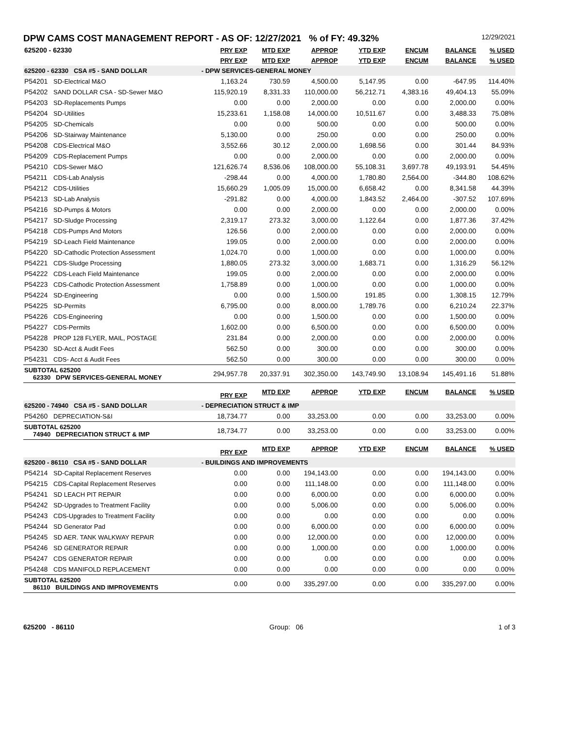DPW CAMS COST MANAGEMENT REPORT - AS OF: 12/27/2021 % of FY: 49.32% 12/29/2021
| 625200 - 62330 | | PRY EXP | MTD EXP | APPROP | YTD EXP | ENCUM | BALANCE | % USED |
| | | PRY EXP | MTD EXP | APPROP | YTD EXP | ENCUM | BALANCE | % USED |
| 625200 - 62330 CSA #5 - SAND DOLLAR | | - DPW SERVICES-GENERAL MONEY | | | | | | |
| P54201 | SD-Electrical M&O | 1,163.24 | 730.59 | 4,500.00 | 5,147.95 | 0.00 | -647.95 | 114.40% |
| P54202 | SAND DOLLAR CSA - SD-Sewer M&O | 115,920.19 | 8,331.33 | 110,000.00 | 56,212.71 | 4,383.16 | 49,404.13 | 55.09% |
| P54203 | SD-Replacements Pumps | 0.00 | 0.00 | 2,000.00 | 0.00 | 0.00 | 2,000.00 | 0.00% |
| P54204 | SD-Utilities | 15,233.61 | 1,158.08 | 14,000.00 | 10,511.67 | 0.00 | 3,488.33 | 75.08% |
| P54205 | SD-Chemicals | 0.00 | 0.00 | 500.00 | 0.00 | 0.00 | 500.00 | 0.00% |
| P54206 | SD-Stairway Maintenance | 5,130.00 | 0.00 | 250.00 | 0.00 | 0.00 | 250.00 | 0.00% |
| P54208 | CDS-Electrical M&O | 3,552.66 | 30.12 | 2,000.00 | 1,698.56 | 0.00 | 301.44 | 84.93% |
| P54209 | CDS-Replacement Pumps | 0.00 | 0.00 | 2,000.00 | 0.00 | 0.00 | 2,000.00 | 0.00% |
| P54210 | CDS-Sewer M&O | 121,626.74 | 8,536.06 | 108,000.00 | 55,108.31 | 3,697.78 | 49,193.91 | 54.45% |
| P54211 | CDS-Lab Analysis | -298.44 | 0.00 | 4,000.00 | 1,780.80 | 2,564.00 | -344.80 | 108.62% |
| P54212 | CDS-Utilities | 15,660.29 | 1,005.09 | 15,000.00 | 6,658.42 | 0.00 | 8,341.58 | 44.39% |
| P54213 | SD-Lab Analysis | -291.82 | 0.00 | 4,000.00 | 1,843.52 | 2,464.00 | -307.52 | 107.69% |
| P54216 | SD-Pumps & Motors | 0.00 | 0.00 | 2,000.00 | 0.00 | 0.00 | 2,000.00 | 0.00% |
| P54217 | SD-Sludge Processing | 2,319.17 | 273.32 | 3,000.00 | 1,122.64 | 0.00 | 1,877.36 | 37.42% |
| P54218 | CDS-Pumps And Motors | 126.56 | 0.00 | 2,000.00 | 0.00 | 0.00 | 2,000.00 | 0.00% |
| P54219 | SD-Leach Field Maintenance | 199.05 | 0.00 | 2,000.00 | 0.00 | 0.00 | 2,000.00 | 0.00% |
| P54220 | SD-Cathodic Protection Assessment | 1,024.70 | 0.00 | 1,000.00 | 0.00 | 0.00 | 1,000.00 | 0.00% |
| P54221 | CDS-Sludge Processing | 1,880.05 | 273.32 | 3,000.00 | 1,683.71 | 0.00 | 1,316.29 | 56.12% |
| P54222 | CDS-Leach Field Maintenance | 199.05 | 0.00 | 2,000.00 | 0.00 | 0.00 | 2,000.00 | 0.00% |
| P54223 | CDS-Cathodic Protection Assessment | 1,758.89 | 0.00 | 1,000.00 | 0.00 | 0.00 | 1,000.00 | 0.00% |
| P54224 | SD-Engineering | 0.00 | 0.00 | 1,500.00 | 191.85 | 0.00 | 1,308.15 | 12.79% |
| P54225 | SD-Permits | 6,795.00 | 0.00 | 8,000.00 | 1,789.76 | 0.00 | 6,210.24 | 22.37% |
| P54226 | CDS-Engineering | 0.00 | 0.00 | 1,500.00 | 0.00 | 0.00 | 1,500.00 | 0.00% |
| P54227 | CDS-Permits | 1,602.00 | 0.00 | 6,500.00 | 0.00 | 0.00 | 6,500.00 | 0.00% |
| P54228 | PROP 128 FLYER, MAIL, POSTAGE | 231.84 | 0.00 | 2,000.00 | 0.00 | 0.00 | 2,000.00 | 0.00% |
| P54230 | SD-Acct & Audit Fees | 562.50 | 0.00 | 300.00 | 0.00 | 0.00 | 300.00 | 0.00% |
| P54231 | CDS- Acct & Audit Fees | 562.50 | 0.00 | 300.00 | 0.00 | 0.00 | 300.00 | 0.00% |
| SUBTOTAL 625200 62330 DPW SERVICES-GENERAL MONEY | | 294,957.78 | 20,337.91 | 302,350.00 | 143,749.90 | 13,108.94 | 145,491.16 | 51.88% |
| | | PRY EXP | MTD EXP | APPROP | YTD EXP | ENCUM | BALANCE | % USED |
| 625200 - 74940 CSA #5 - SAND DOLLAR | | - DEPRECIATION STRUCT & IMP | | | | | | |
| P54260 | DEPRECIATION-S&I | 18,734.77 | 0.00 | 33,253.00 | 0.00 | 0.00 | 33,253.00 | 0.00% |
| SUBTOTAL 625200 74940 DEPRECIATION STRUCT & IMP | | 18,734.77 | 0.00 | 33,253.00 | 0.00 | 0.00 | 33,253.00 | 0.00% |
| | | PRY EXP | MTD EXP | APPROP | YTD EXP | ENCUM | BALANCE | % USED |
| 625200 - 86110 CSA #5 - SAND DOLLAR | | - BUILDINGS AND IMPROVEMENTS | | | | | | |
| P54214 | SD-Capital Replacement Reserves | 0.00 | 0.00 | 194,143.00 | 0.00 | 0.00 | 194,143.00 | 0.00% |
| P54215 | CDS-Capital Replacement Reserves | 0.00 | 0.00 | 111,148.00 | 0.00 | 0.00 | 111,148.00 | 0.00% |
| P54241 | SD LEACH PIT REPAIR | 0.00 | 0.00 | 6,000.00 | 0.00 | 0.00 | 6,000.00 | 0.00% |
| P54242 | SD-Upgrades to Treatment Facility | 0.00 | 0.00 | 5,006.00 | 0.00 | 0.00 | 5,006.00 | 0.00% |
| P54243 | CDS-Upgrades to Treatment Facility | 0.00 | 0.00 | 0.00 | 0.00 | 0.00 | 0.00 | 0.00% |
| P54244 | SD Generator Pad | 0.00 | 0.00 | 6,000.00 | 0.00 | 0.00 | 6,000.00 | 0.00% |
| P54245 | SD AER. TANK WALKWAY REPAIR | 0.00 | 0.00 | 12,000.00 | 0.00 | 0.00 | 12,000.00 | 0.00% |
| P54246 | SD GENERATOR REPAIR | 0.00 | 0.00 | 1,000.00 | 0.00 | 0.00 | 1,000.00 | 0.00% |
| P54247 | CDS GENERATOR REPAIR | 0.00 | 0.00 | 0.00 | 0.00 | 0.00 | 0.00 | 0.00% |
| P54248 | CDS MANIFOLD REPLACEMENT | 0.00 | 0.00 | 0.00 | 0.00 | 0.00 | 0.00 | 0.00% |
| SUBTOTAL 625200 86110 BUILDINGS AND IMPROVEMENTS | | 0.00 | 0.00 | 335,297.00 | 0.00 | 0.00 | 335,297.00 | 0.00% |
625200 - 86110 Group: 06 1 of 3